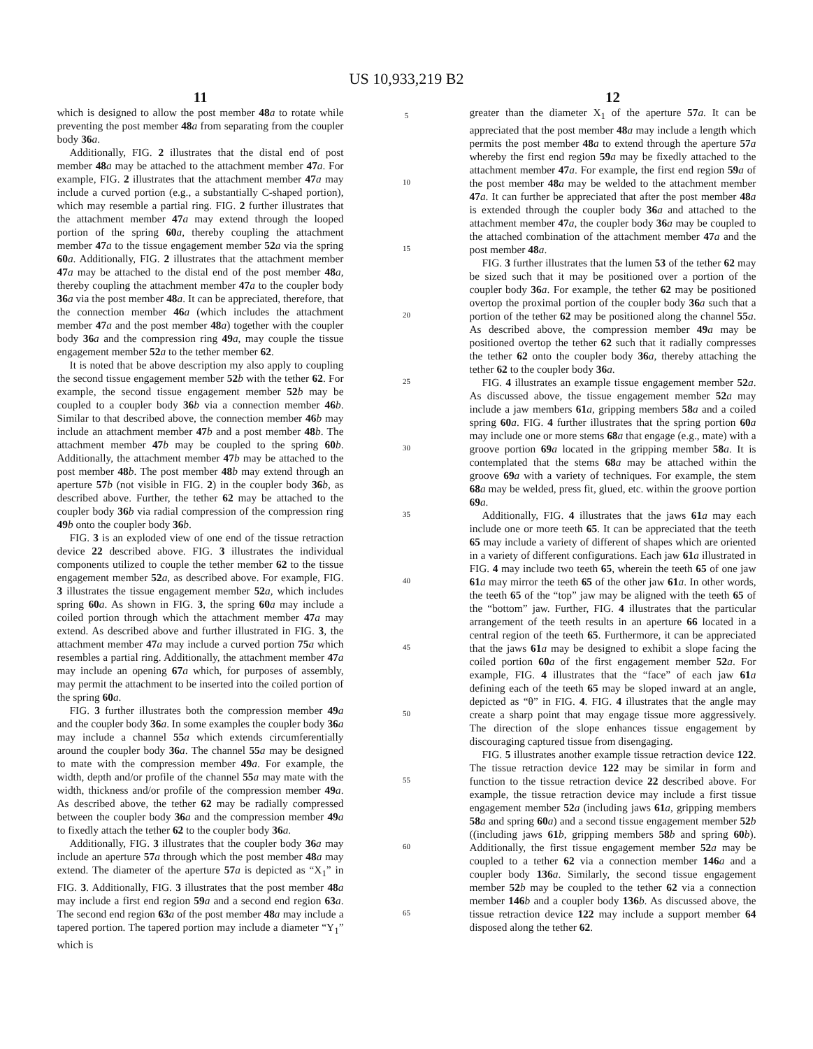US 10,933,219 B2
11
which is designed to allow the post member 48 a to rotate while preventing the post member 48 a from separating from the coupler body 36 a.
Additionally, FIG. 2 illustrates that the distal end of post member 48 a may be attached to the attachment member 47 a. For example, FIG. 2 illustrates that the attachment member 47 a may include a curved portion (e.g., a substantially C-shaped portion), which may resemble a partial ring. FIG. 2 further illustrates that the attachment member 47 a may extend through the looped portion of the spring 60 a, thereby coupling the attachment member 47 a to the tissue engagement member 52 a via the spring 60 a. Additionally, FIG. 2 illustrates that the attachment member 47 a may be attached to the distal end of the post member 48 a, thereby coupling the attachment member 47 a to the coupler body 36 a via the post member 48 a. It can be appreciated, therefore, that the connection member 46 a (which includes the attachment member 47 a and the post member 48 a) together with the coupler body 36 a and the compression ring 49 a, may couple the tissue engagement member 52 a to the tether member 62.
It is noted that be above description my also apply to coupling the second tissue engagement member 52 b with the tether 62. For example, the second tissue engagement member 52 b may be coupled to a coupler body 36 b via a connection member 46 b. Similar to that described above, the connection member 46 b may include an attachment member 47 b and a post member 48 b. The attachment member 47 b may be coupled to the spring 60 b. Additionally, the attachment member 47 b may be attached to the post member 48 b. The post member 48 b may extend through an aperture 57 b (not visible in FIG. 2) in the coupler body 36 b, as described above. Further, the tether 62 may be attached to the coupler body 36 b via radial compression of the compression ring 49 b onto the coupler body 36 b.
FIG. 3 is an exploded view of one end of the tissue retraction device 22 described above. FIG. 3 illustrates the individual components utilized to couple the tether member 62 to the tissue engagement member 52 a, as described above. For example, FIG. 3 illustrates the tissue engagement member 52 a, which includes spring 60 a. As shown in FIG. 3, the spring 60 a may include a coiled portion through which the attachment member 47 a may extend. As described above and further illustrated in FIG. 3, the attachment member 47 a may include a curved portion 75 a which resembles a partial ring. Additionally, the attachment member 47 a may include an opening 67 a which, for purposes of assembly, may permit the attachment to be inserted into the coiled portion of the spring 60 a.
FIG. 3 further illustrates both the compression member 49 a and the coupler body 36 a. In some examples the coupler body 36 a may include a channel 55 a which extends circumferentially around the coupler body 36 a. The channel 55 a may be designed to mate with the compression member 49 a. For example, the width, depth and/or profile of the channel 55 a may mate with the width, thickness and/or profile of the compression member 49 a. As described above, the tether 62 may be radially compressed between the coupler body 36 a and the compression member 49 a to fixedly attach the tether 62 to the coupler body 36 a.
Additionally, FIG. 3 illustrates that the coupler body 36 a may include an aperture 57 a through which the post member 48 a may extend. The diameter of the aperture 57 a is depicted as “X<sub>1</sub>” in FIG. 3. Additionally, FIG. 3 illustrates that the post member 48 a may include a first end region 59 a and a second end region 63 a. The second end region 63 a of the post member 48 a may include a tapered portion. The tapered portion may include a diameter “Y<sub>1</sub>” which is
5
10
15
20
25
30
35
40
45
50
55
60
65
12
greater than the diameter X<sub>1</sub> of the aperture 57 a. It can be appreciated that the post member 48 a may include a length which permits the post member 48 a to extend through the aperture 57 a whereby the first end region 59 a may be fixedly attached to the attachment member 47 a. For example, the first end region 59 a of the post member 48 a may be welded to the attachment member 47 a. It can further be appreciated that after the post member 48 a is extended through the coupler body 36 a and attached to the attachment member 47 a, the coupler body 36 a may be coupled to the attached combination of the attachment member 47 a and the post member 48 a.
FIG. 3 further illustrates that the lumen 53 of the tether 62 may be sized such that it may be positioned over a portion of the coupler body 36 a. For example, the tether 62 may be positioned overtop the proximal portion of the coupler body 36 a such that a portion of the tether 62 may be positioned along the channel 55 a. As described above, the compression member 49 a may be positioned overtop the tether 62 such that it radially compresses the tether 62 onto the coupler body 36 a, thereby attaching the tether 62 to the coupler body 36 a.
FIG. 4 illustrates an example tissue engagement member 52 a. As discussed above, the tissue engagement member 52 a may include a jaw members 61 a, gripping members 58 a and a coiled spring 60 a. FIG. 4 further illustrates that the spring portion 60 a may include one or more stems 68 a that engage (e.g., mate) with a groove portion 69 a located in the gripping member 58 a. It is contemplated that the stems 68 a may be attached within the groove 69 a with a variety of techniques. For example, the stem 68 a may be welded, press fit, glued, etc. within the groove portion 69 a.
Additionally, FIG. 4 illustrates that the jaws 61 a may each include one or more teeth 65. It can be appreciated that the teeth 65 may include a variety of different of shapes which are oriented in a variety of different configurations. Each jaw 61 a illustrated in FIG. 4 may include two teeth 65, wherein the teeth 65 of one jaw 61 a may mirror the teeth 65 of the other jaw 61 a. In other words, the teeth 65 of the “top” jaw may be aligned with the teeth 65 of the “bottom” jaw. Further, FIG. 4 illustrates that the particular arrangement of the teeth results in an aperture 66 located in a central region of the teeth 65. Furthermore, it can be appreciated that the jaws 61 a may be designed to exhibit a slope facing the coiled portion 60 a of the first engagement member 52 a. For example, FIG. 4 illustrates that the “face” of each jaw 61 a defining each of the teeth 65 may be sloped inward at an angle, depicted as “θ” in FIG. 4. FIG. 4 illustrates that the angle may create a sharp point that may engage tissue more aggressively. The direction of the slope enhances tissue engagement by discouraging captured tissue from disengaging.
FIG. 5 illustrates another example tissue retraction device 122. The tissue retraction device 122 may be similar in form and function to the tissue retraction device 22 described above. For example, the tissue retraction device may include a first tissue engagement member 52 a (including jaws 61 a, gripping members 58 a and spring 60 a) and a second tissue engagement member 52 b ((including jaws 61 b, gripping members 58 b and spring 60 b). Additionally, the first tissue engagement member 52 a may be coupled to a tether 62 via a connection member 146 a and a coupler body 136 a. Similarly, the second tissue engagement member 52 b may be coupled to the tether 62 via a connection member 146 b and a coupler body 136 b. As discussed above, the tissue retraction device 122 may include a support member 64 disposed along the tether 62.